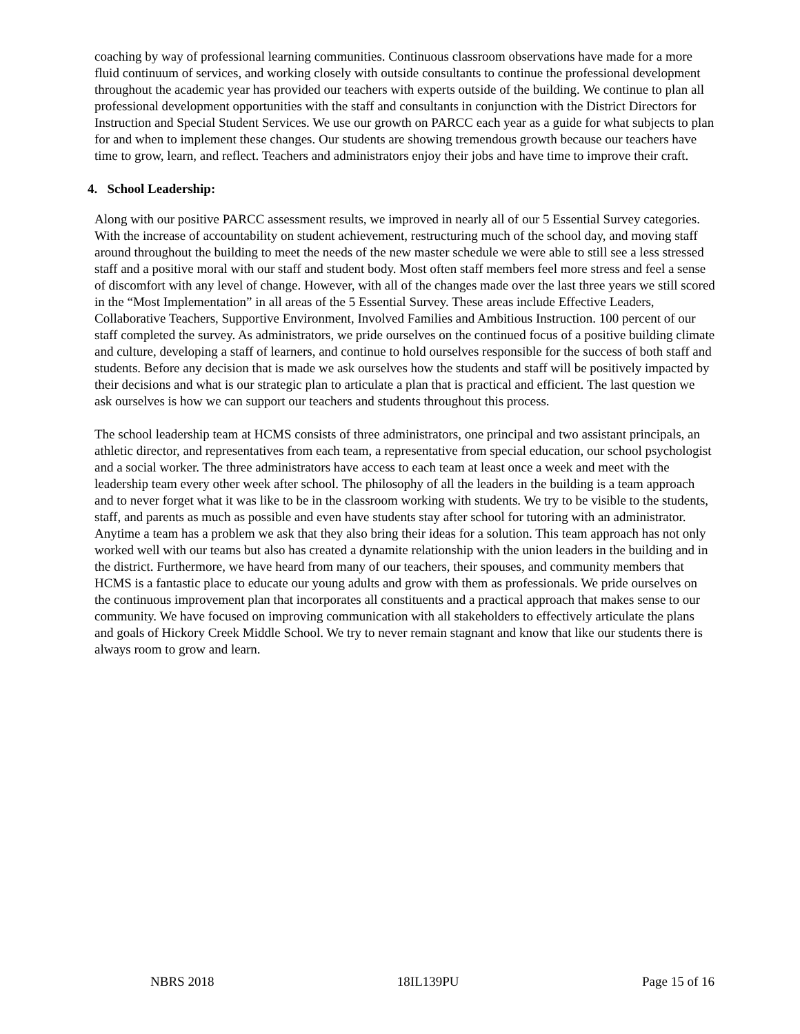coaching by way of professional learning communities. Continuous classroom observations have made for a more fluid continuum of services, and working closely with outside consultants to continue the professional development throughout the academic year has provided our teachers with experts outside of the building. We continue to plan all professional development opportunities with the staff and consultants in conjunction with the District Directors for Instruction and Special Student Services. We use our growth on PARCC each year as a guide for what subjects to plan for and when to implement these changes. Our students are showing tremendous growth because our teachers have time to grow, learn, and reflect. Teachers and administrators enjoy their jobs and have time to improve their craft.
4. School Leadership:
Along with our positive PARCC assessment results, we improved in nearly all of our 5 Essential Survey categories. With the increase of accountability on student achievement, restructuring much of the school day, and moving staff around throughout the building to meet the needs of the new master schedule we were able to still see a less stressed staff and a positive moral with our staff and student body. Most often staff members feel more stress and feel a sense of discomfort with any level of change. However, with all of the changes made over the last three years we still scored in the “Most Implementation” in all areas of the 5 Essential Survey. These areas include Effective Leaders, Collaborative Teachers, Supportive Environment, Involved Families and Ambitious Instruction. 100 percent of our staff completed the survey. As administrators, we pride ourselves on the continued focus of a positive building climate and culture, developing a staff of learners, and continue to hold ourselves responsible for the success of both staff and students. Before any decision that is made we ask ourselves how the students and staff will be positively impacted by their decisions and what is our strategic plan to articulate a plan that is practical and efficient. The last question we ask ourselves is how we can support our teachers and students throughout this process.
The school leadership team at HCMS consists of three administrators, one principal and two assistant principals, an athletic director, and representatives from each team, a representative from special education, our school psychologist and a social worker. The three administrators have access to each team at least once a week and meet with the leadership team every other week after school. The philosophy of all the leaders in the building is a team approach and to never forget what it was like to be in the classroom working with students. We try to be visible to the students, staff, and parents as much as possible and even have students stay after school for tutoring with an administrator. Anytime a team has a problem we ask that they also bring their ideas for a solution. This team approach has not only worked well with our teams but also has created a dynamite relationship with the union leaders in the building and in the district. Furthermore, we have heard from many of our teachers, their spouses, and community members that HCMS is a fantastic place to educate our young adults and grow with them as professionals. We pride ourselves on the continuous improvement plan that incorporates all constituents and a practical approach that makes sense to our community. We have focused on improving communication with all stakeholders to effectively articulate the plans and goals of Hickory Creek Middle School. We try to never remain stagnant and know that like our students there is always room to grow and learn.
NBRS 2018 18IL139PU Page 15 of 16